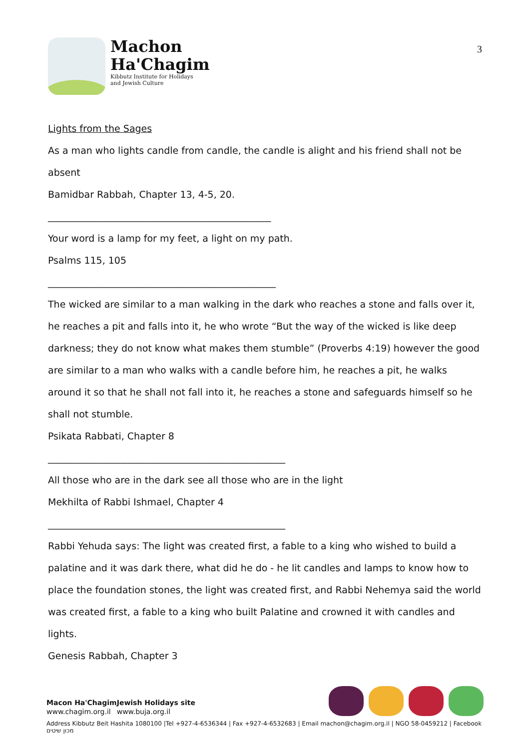Machon
Ha'Chagim
Kibbutz Institute for Holidays
and Jewish Culture
3
Lights from the Sages
As a man who lights candle from candle, the candle is alight and his friend shall not be absent
Bamidbar Rabbah, Chapter 13, 4-5, 20.
_______________________________________________
Your word is a lamp for my feet, a light on my path.
Psalms 115, 105
________________________________________________
The wicked are similar to a man walking in the dark who reaches a stone and falls over it, he reaches a pit and falls into it, he who wrote “But the way of the wicked is like deep darkness; they do not know what makes them stumble” (Proverbs 4:19) however the good are similar to a man who walks with a candle before him, he reaches a pit, he walks around it so that he shall not fall into it, he reaches a stone and safeguards himself so he shall not stumble.
Psikata Rabbati, Chapter 8
__________________________________________________
All those who are in the dark see all those who are in the light
Mekhilta of Rabbi Ishmael, Chapter 4
__________________________________________________
Rabbi Yehuda says: The light was created first, a fable to a king who wished to build a palatine and it was dark there, what did he do - he lit candles and lamps to know how to place the foundation stones, the light was created first, and Rabbi Nehemya said the world was created first, a fable to a king who built Palatine and crowned it with candles and lights.
Genesis Rabbah, Chapter 3
Macon Ha'Chagim
www.chagim.org.il
Jewish Holidays site
www.buja.org.il
Address Kibbutz Beit Hashita 1080100 |Tel +927-4-6536344 | Fax +927-4-6532683 | Email machon@chagim.org.il | NGO 58-0459212 | Facebook מכון שיטים